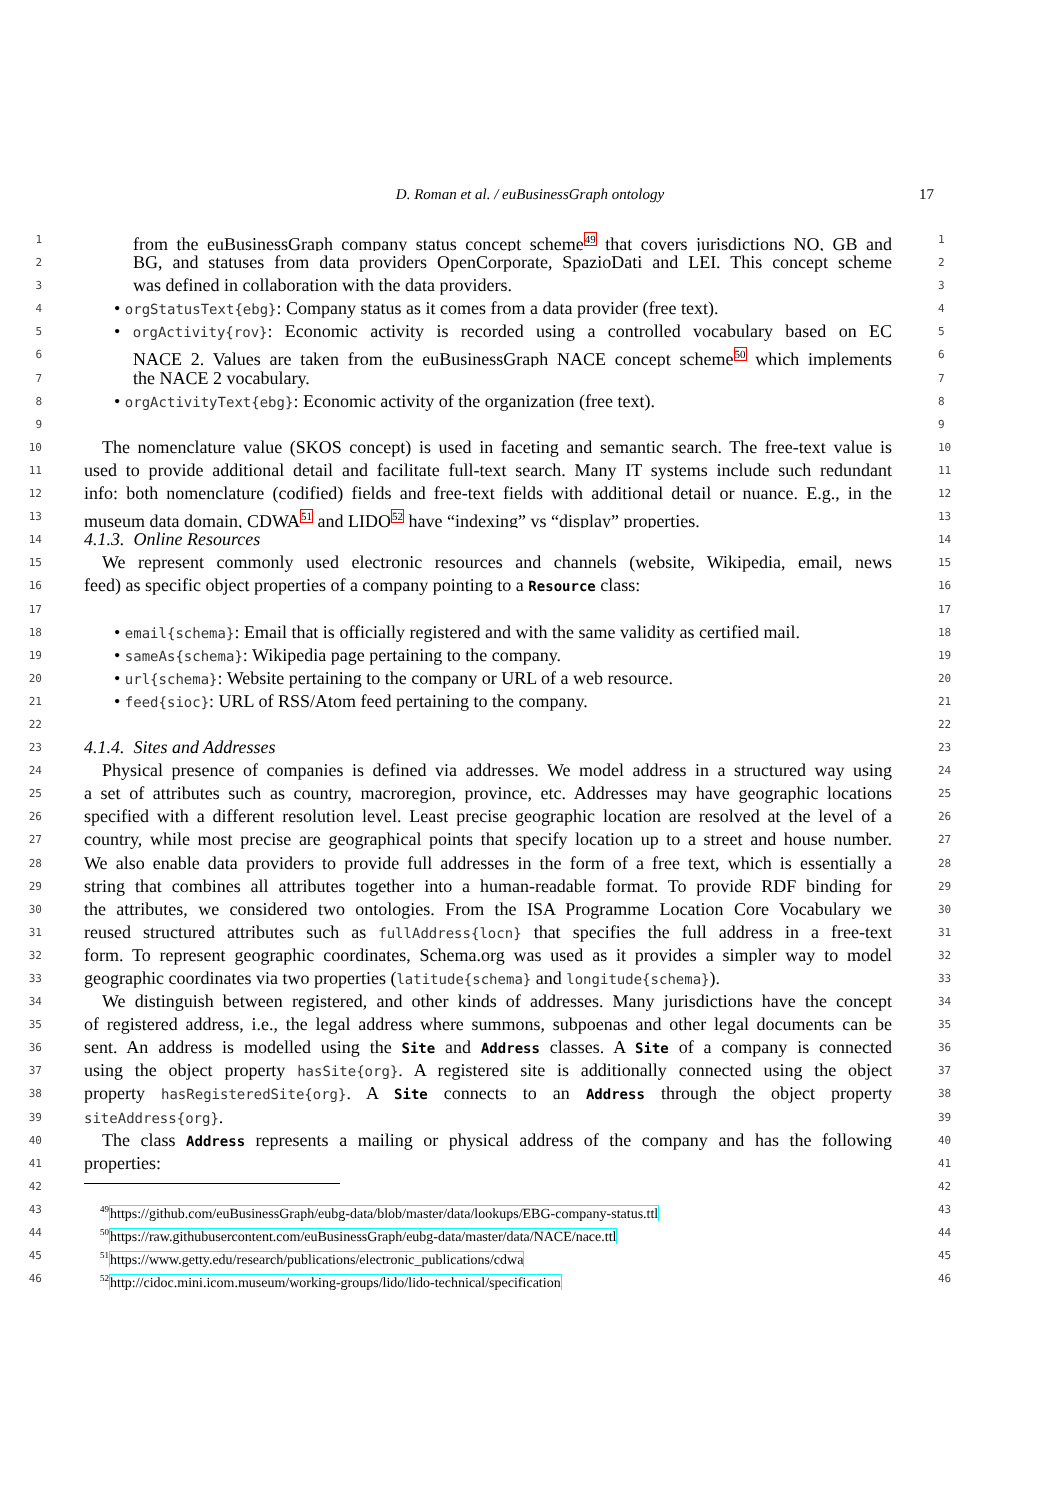D. Roman et al. / euBusinessGraph ontology 17
1 from the euBusinessGraph company status concept scheme<sup>49</sup> that covers jurisdictions NO, GB and 1
2 BG, and statuses from data providers OpenCorporate, SpazioDati and LEI. This concept scheme 2
3 was defined in collaboration with the data providers. 3
4 • orgStatusText{ebg}: Company status as it comes from a data provider (free text). 4
5 • orgActivity{rov}: Economic activity is recorded using a controlled vocabulary based on EC 5
6 NACE 2. Values are taken from the euBusinessGraph NACE concept scheme<sup>50</sup> which implements 6
7 the NACE 2 vocabulary. 7
8 • orgActivityText{ebg}: Economic activity of the organization (free text). 8
9 9
10 The nomenclature value (SKOS concept) is used in faceting and semantic search. The free-text value is 10
11 used to provide additional detail and facilitate full-text search. Many IT systems include such redundant 11
12 info: both nomenclature (codified) fields and free-text fields with additional detail or nuance. E.g., in the 12
13 museum data domain, CDWA<sup>51</sup> and LIDO<sup>52</sup> have “indexing” vs “display” properties. 13
14 4.1.3. Online Resources 14
15 We represent commonly used electronic resources and channels (website, Wikipedia, email, news 15
16 feed) as specific object properties of a company pointing to a Resource class: 16
17 17
18 • email{schema}: Email that is officially registered and with the same validity as certified mail. 18
19 • sameAs{schema}: Wikipedia page pertaining to the company. 19
20 • url{schema}: Website pertaining to the company or URL of a web resource. 20
21 • feed{sioc}: URL of RSS/Atom feed pertaining to the company. 21
22 22
23 4.1.4. Sites and Addresses 23
24 Physical presence of companies is defined via addresses. We model address in a structured way using 24
25 a set of attributes such as country, macroregion, province, etc. Addresses may have geographic locations 25
26 specified with a different resolution level. Least precise geographic location are resolved at the level of a 26
27 country, while most precise are geographical points that specify location up to a street and house number. 27
28 We also enable data providers to provide full addresses in the form of a free text, which is essentially a 28
29 string that combines all attributes together into a human-readable format. To provide RDF binding for 29
30 the attributes, we considered two ontologies. From the ISA Programme Location Core Vocabulary we 30
31 reused structured attributes such as fullAddress{locn} that specifies the full address in a free-text 31
32 form. To represent geographic coordinates, Schema.org was used as it provides a simpler way to model 32
33 geographic coordinates via two properties (latitude{schema} and longitude{schema}). 33
34 We distinguish between registered, and other kinds of addresses. Many jurisdictions have the concept 34
35 of registered address, i.e., the legal address where summons, subpoenas and other legal documents can be 35
36 sent. An address is modelled using the Site and Address classes. A Site of a company is connected 36
37 using the object property hasSite{org}. A registered site is additionally connected using the object 37
38 property hasRegisteredSite{org}. A Site connects to an Address through the object property 38
39 siteAddress{org}. 39
40 The class Address represents a mailing or physical address of the company and has the following 40
41 properties: 41
42 42
43<sup>49</sup>https://github.com/euBusinessGraph/eubg-data/blob/master/data/lookups/EBG-company-status.ttl 43
44<sup>50</sup>https://raw.githubusercontent.com/euBusinessGraph/eubg-data/master/data/NACE/nace.ttl 44
45<sup>51</sup>https://www.getty.edu/research/publications/electronic_publications/cdwa 45
46<sup>52</sup>http://cidoc.mini.icom.museum/working-groups/lido/lido-technical/specification 46